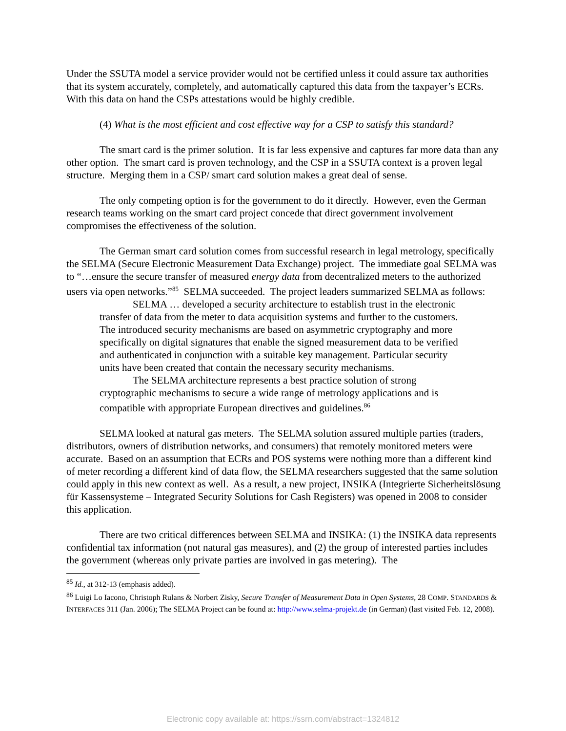Under the SSUTA model a service provider would not be certified unless it could assure tax authorities that its system accurately, completely, and automatically captured this data from the taxpayer’s ECRs. With this data on hand the CSPs attestations would be highly credible.
(4) What is the most efficient and cost effective way for a CSP to satisfy this standard?
The smart card is the primer solution. It is far less expensive and captures far more data than any other option. The smart card is proven technology, and the CSP in a SSUTA context is a proven legal structure. Merging them in a CSP/ smart card solution makes a great deal of sense.
The only competing option is for the government to do it directly. However, even the German research teams working on the smart card project concede that direct government involvement compromises the effectiveness of the solution.
The German smart card solution comes from successful research in legal metrology, specifically the SELMA (Secure Electronic Measurement Data Exchange) project. The immediate goal SELMA was to “…ensure the secure transfer of measured energy data from decentralized meters to the authorized users via open networks.”<sup>85</sup> SELMA succeeded. The project leaders summarized SELMA as follows:
SELMA … developed a security architecture to establish trust in the electronic transfer of data from the meter to data acquisition systems and further to the customers. The introduced security mechanisms are based on asymmetric cryptography and more specifically on digital signatures that enable the signed measurement data to be verified and authenticated in conjunction with a suitable key management. Particular security units have been created that contain the necessary security mechanisms.
The SELMA architecture represents a best practice solution of strong cryptographic mechanisms to secure a wide range of metrology applications and is compatible with appropriate European directives and guidelines.<sup>86</sup>
SELMA looked at natural gas meters. The SELMA solution assured multiple parties (traders, distributors, owners of distribution networks, and consumers) that remotely monitored meters were accurate. Based on an assumption that ECRs and POS systems were nothing more than a different kind of meter recording a different kind of data flow, the SELMA researchers suggested that the same solution could apply in this new context as well. As a result, a new project, INSIKA (Integrierte Sicherheitslösung für Kassensysteme – Integrated Security Solutions for Cash Registers) was opened in 2008 to consider this application.
There are two critical differences between SELMA and INSIKA: (1) the INSIKA data represents confidential tax information (not natural gas measures), and (2) the group of interested parties includes the government (whereas only private parties are involved in gas metering). The
<sup>85</sup> Id., at 312-13 (emphasis added).
<sup>86</sup> Luigi Lo Iacono, Christoph Rulans & Norbert Zisky, Secure Transfer of Measurement Data in Open Systems, 28 COMP. STANDARDS & INTERFACES 311 (Jan. 2006); The SELMA Project can be found at: http://www.selma-projekt.de (in German) (last visited Feb. 12, 2008).
Electronic copy available at: https://ssrn.com/abstract=1324812